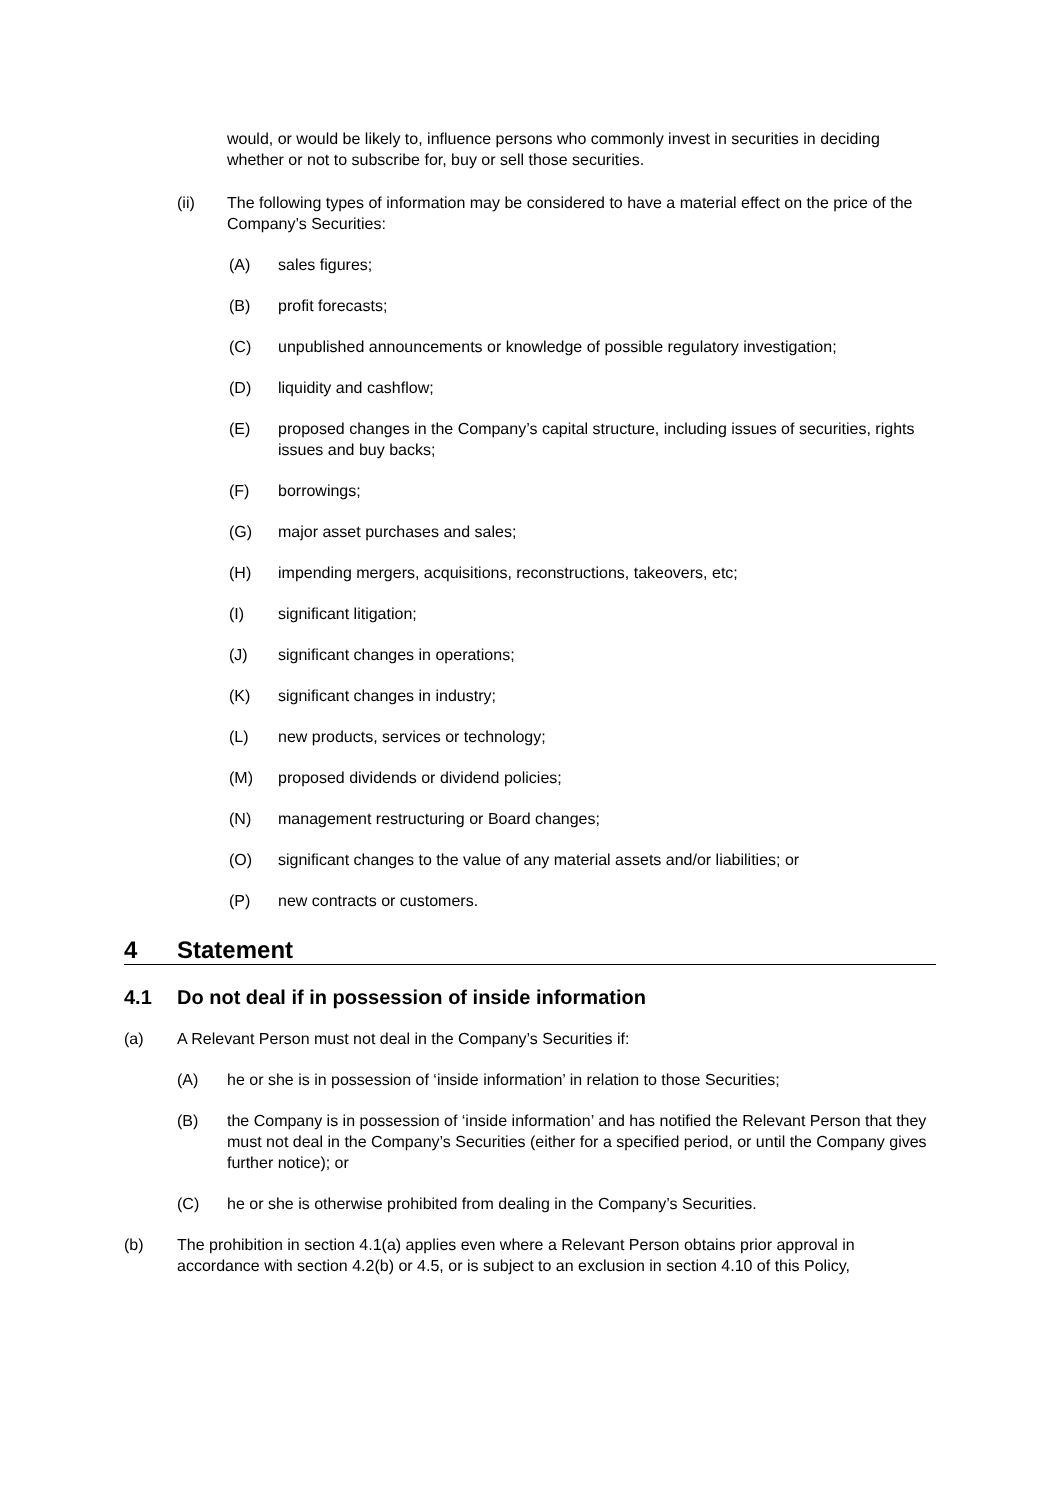would, or would be likely to, influence persons who commonly invest in securities in deciding whether or not to subscribe for, buy or sell those securities.
(ii) The following types of information may be considered to have a material effect on the price of the Company’s Securities:
(A) sales figures;
(B) profit forecasts;
(C) unpublished announcements or knowledge of possible regulatory investigation;
(D) liquidity and cashflow;
(E) proposed changes in the Company’s capital structure, including issues of securities, rights issues and buy backs;
(F) borrowings;
(G) major asset purchases and sales;
(H) impending mergers, acquisitions, reconstructions, takeovers, etc;
(I) significant litigation;
(J) significant changes in operations;
(K) significant changes in industry;
(L) new products, services or technology;
(M) proposed dividends or dividend policies;
(N) management restructuring or Board changes;
(O) significant changes to the value of any material assets and/or liabilities; or
(P) new contracts or customers.
4 Statement
4.1 Do not deal if in possession of inside information
(a) A Relevant Person must not deal in the Company’s Securities if:
(A) he or she is in possession of ‘inside information’ in relation to those Securities;
(B) the Company is in possession of ‘inside information’ and has notified the Relevant Person that they must not deal in the Company’s Securities (either for a specified period, or until the Company gives further notice); or
(C) he or she is otherwise prohibited from dealing in the Company’s Securities.
(b) The prohibition in section 4.1(a) applies even where a Relevant Person obtains prior approval in accordance with section 4.2(b) or 4.5, or is subject to an exclusion in section 4.10 of this Policy,